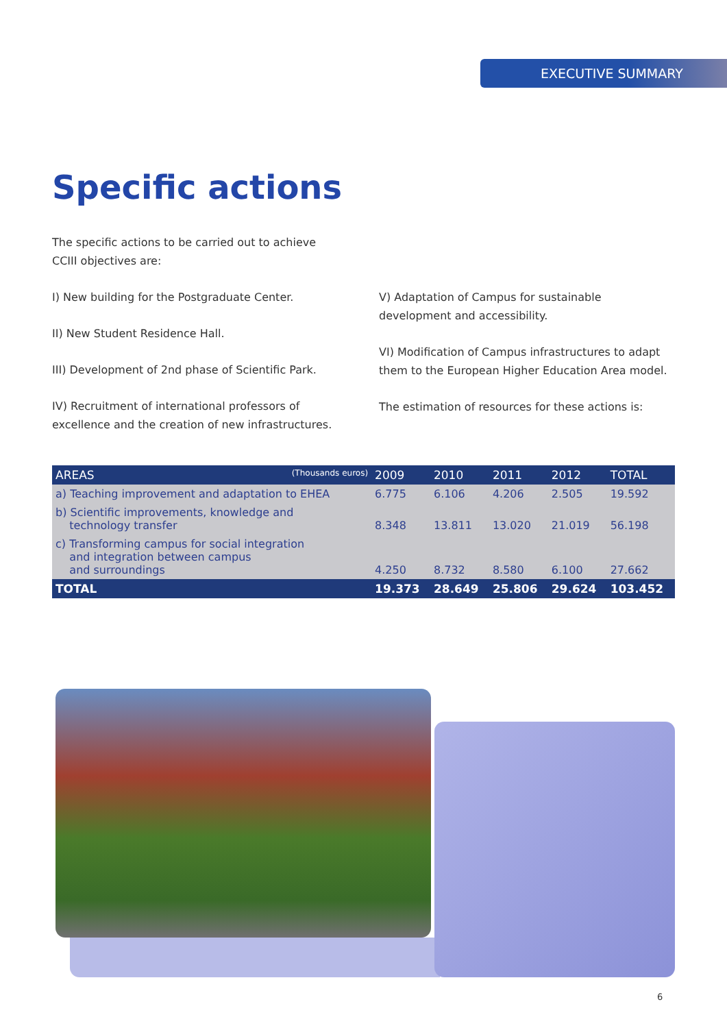EXECUTIVE SUMMARY
Specific actions
The specific actions to be carried out to achieve CCIII objectives are:
I) New building for the Postgraduate Center.
II) New Student Residence Hall.
III) Development of 2nd phase of Scientific Park.
IV) Recruitment of international professors of excellence and the creation of new infrastructures.
V) Adaptation of Campus for sustainable development and accessibility.
VI) Modification of Campus infrastructures to adapt them to the European Higher Education Area model.
The estimation of resources for these actions is:
| AREAS (Thousands euros) | 2009 | 2010 | 2011 | 2012 | TOTAL |
| --- | --- | --- | --- | --- | --- |
| a) Teaching improvement and adaptation to EHEA | 6.775 | 6.106 | 4.206 | 2.505 | 19.592 |
| b) Scientific improvements, knowledge and technology transfer | 8.348 | 13.811 | 13.020 | 21.019 | 56.198 |
| c) Transforming campus for social integration and integration between campus and surroundings | 4.250 | 8.732 | 8.580 | 6.100 | 27.662 |
| TOTAL | 19.373 | 28.649 | 25.806 | 29.624 | 103.452 |
6